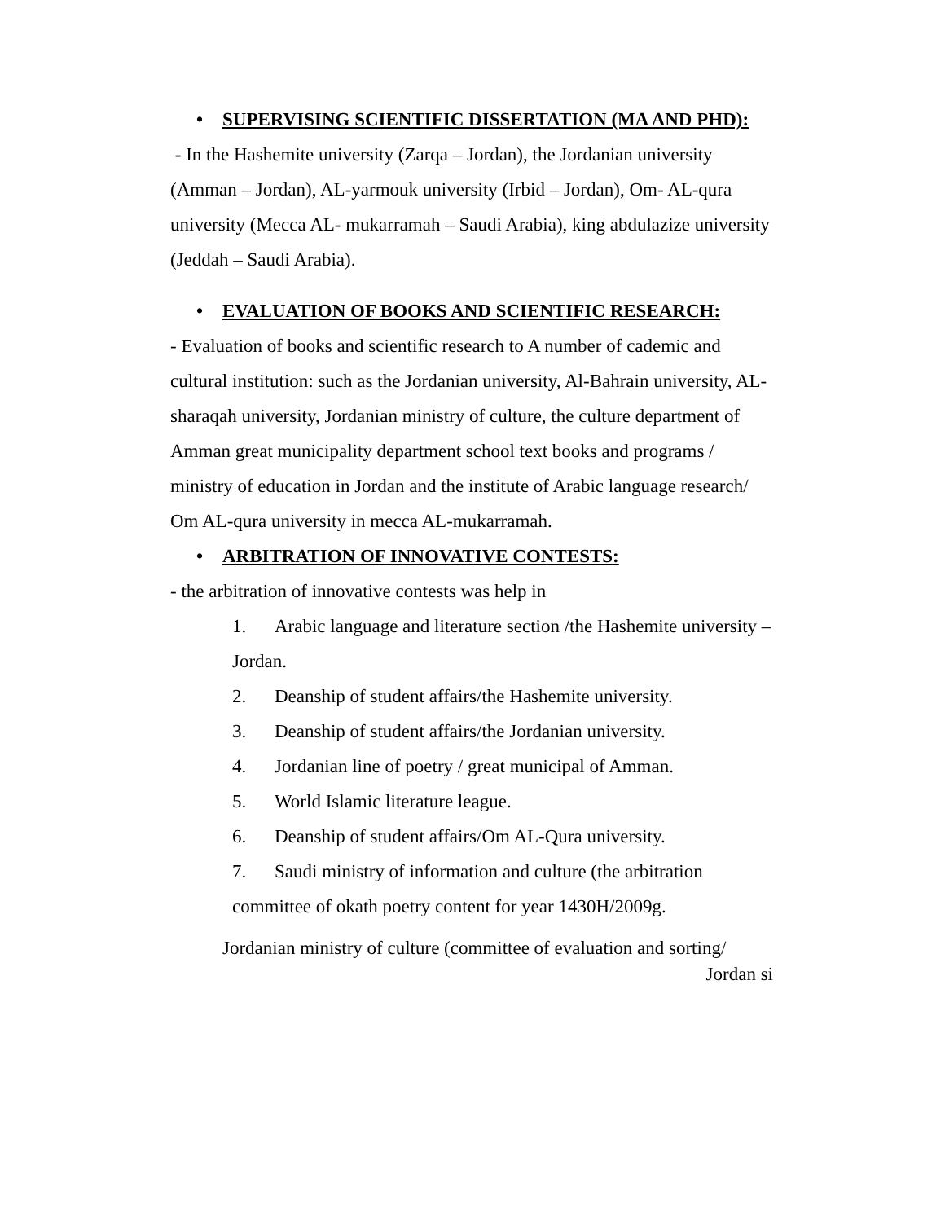• SUPERVISING SCIENTIFIC DISSERTATION (MA AND PHD):
- In the Hashemite university (Zarqa – Jordan), the Jordanian university (Amman – Jordan), AL-yarmouk university (Irbid – Jordan), Om- AL-qura university (Mecca AL- mukarramah – Saudi Arabia), king abdulazize university (Jeddah – Saudi Arabia).
• EVALUATION OF BOOKS AND SCIENTIFIC RESEARCH:
- Evaluation of books and scientific research to A number of cademic and cultural institution: such as the Jordanian university, Al-Bahrain university, AL-sharaqah university, Jordanian ministry of culture, the culture department of Amman great municipality department school text books and programs / ministry of education in Jordan and the institute of Arabic language research/ Om AL-qura university in mecca AL-mukarramah.
• ARBITRATION OF INNOVATIVE CONTESTS:
- the arbitration of innovative contests was help in
1. Arabic language and literature section /the Hashemite university – Jordan.
2. Deanship of student affairs/the Hashemite university.
3. Deanship of student affairs/the Jordanian university.
4. Jordanian line of poetry / great municipal of Amman.
5. World Islamic literature league.
6. Deanship of student affairs/Om AL-Qura university.
7. Saudi ministry of information and culture (the arbitration committee of okath poetry content for year 1430H/2009g.
Jordanian ministry of culture (committee of evaluation and sorting/
Jordan si